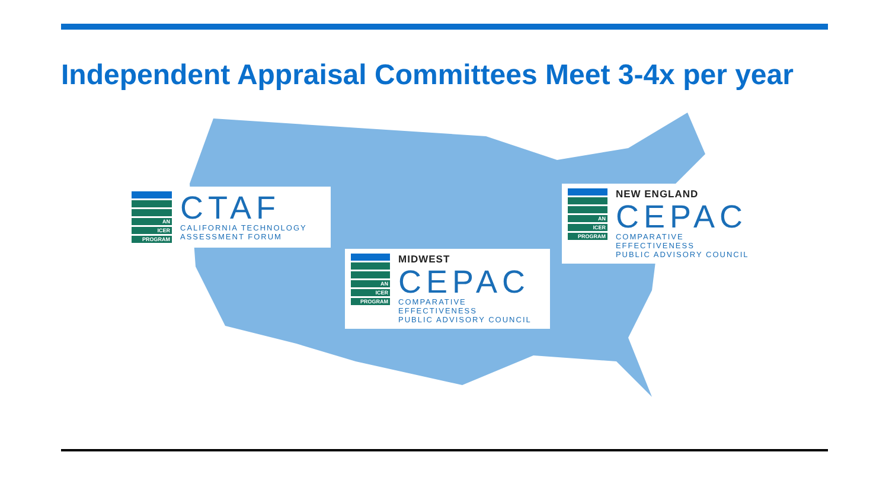Independent Appraisal Committees Meet 3-4x per year
AN
ICER
PROGRAM
CTAF
CALIFORNIA TECHNOLOGY
ASSESSMENT FORUM
AN
ICER
PROGRAM
MIDWEST
CEPAC
COMPARATIVE EFFECTIVENESS
PUBLIC ADVISORY COUNCIL
AN
ICER
PROGRAM
NEW ENGLAND
CEPAC
COMPARATIVE EFFECTIVENESS
PUBLIC ADVISORY COUNCIL